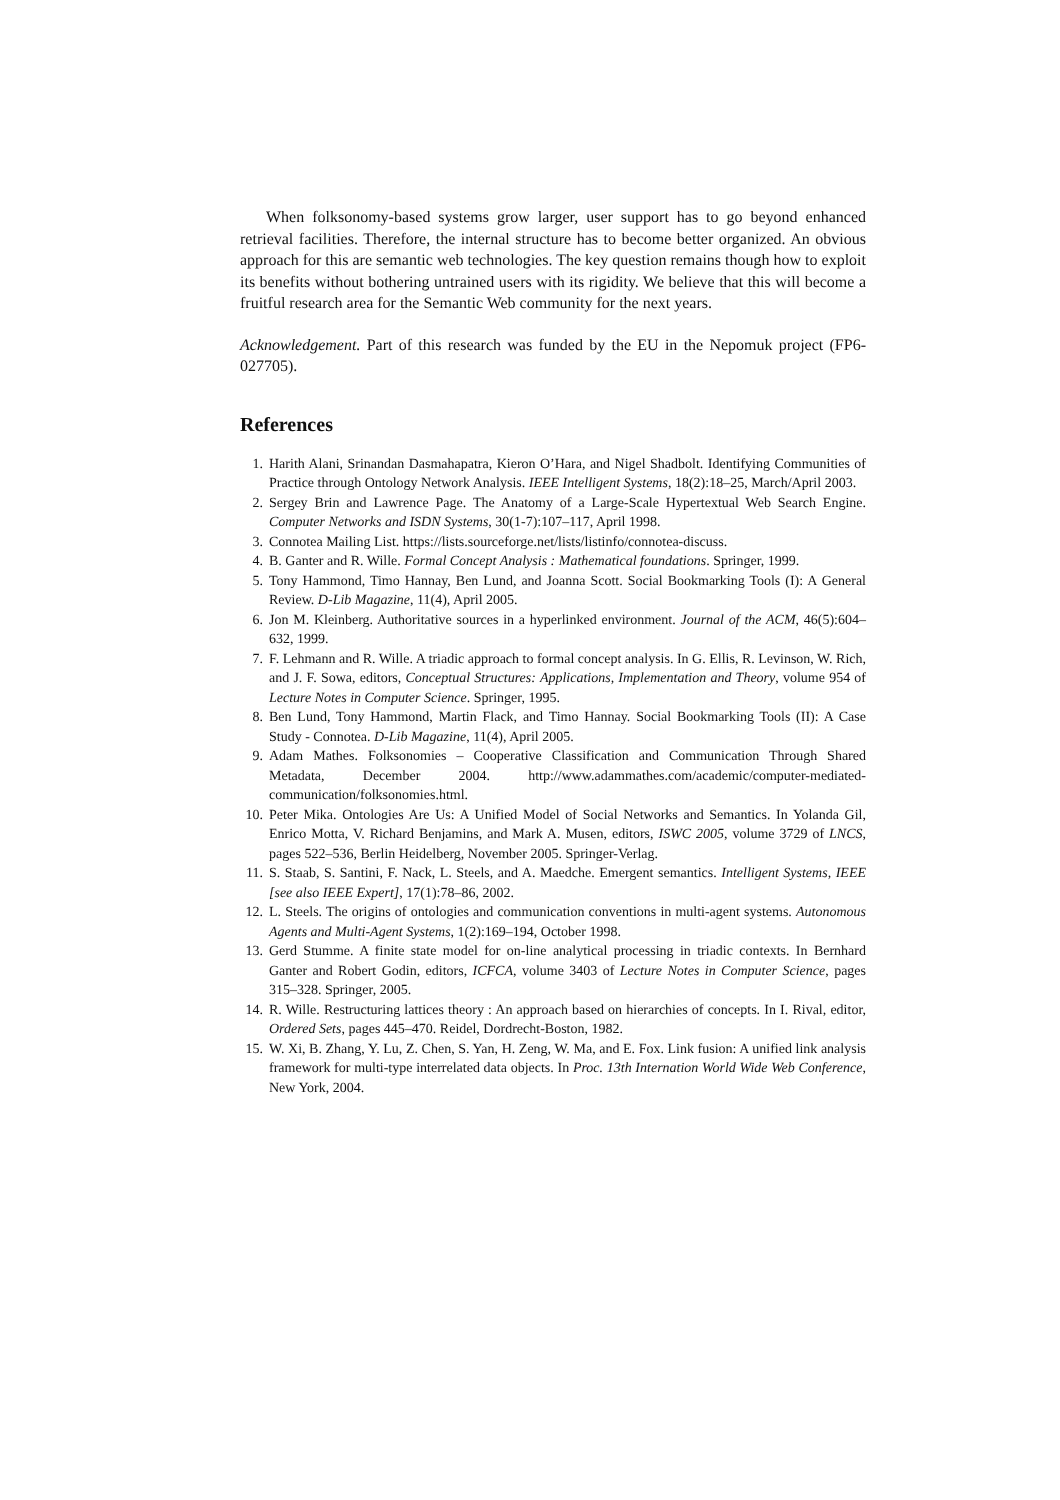When folksonomy-based systems grow larger, user support has to go beyond enhanced retrieval facilities. Therefore, the internal structure has to become better organized. An obvious approach for this are semantic web technologies. The key question remains though how to exploit its benefits without bothering untrained users with its rigidity. We believe that this will become a fruitful research area for the Semantic Web community for the next years.
Acknowledgement. Part of this research was funded by the EU in the Nepomuk project (FP6-027705).
References
1. Harith Alani, Srinandan Dasmahapatra, Kieron O’Hara, and Nigel Shadbolt. Identifying Communities of Practice through Ontology Network Analysis. IEEE Intelligent Systems, 18(2):18–25, March/April 2003.
2. Sergey Brin and Lawrence Page. The Anatomy of a Large-Scale Hypertextual Web Search Engine. Computer Networks and ISDN Systems, 30(1-7):107–117, April 1998.
3. Connotea Mailing List. https://lists.sourceforge.net/lists/listinfo/connotea-discuss.
4. B. Ganter and R. Wille. Formal Concept Analysis : Mathematical foundations. Springer, 1999.
5. Tony Hammond, Timo Hannay, Ben Lund, and Joanna Scott. Social Bookmarking Tools (I): A General Review. D-Lib Magazine, 11(4), April 2005.
6. Jon M. Kleinberg. Authoritative sources in a hyperlinked environment. Journal of the ACM, 46(5):604–632, 1999.
7. F. Lehmann and R. Wille. A triadic approach to formal concept analysis. In G. Ellis, R. Levinson, W. Rich, and J. F. Sowa, editors, Conceptual Structures: Applications, Implementation and Theory, volume 954 of Lecture Notes in Computer Science. Springer, 1995.
8. Ben Lund, Tony Hammond, Martin Flack, and Timo Hannay. Social Bookmarking Tools (II): A Case Study - Connotea. D-Lib Magazine, 11(4), April 2005.
9. Adam Mathes. Folksonomies – Cooperative Classification and Communication Through Shared Metadata, December 2004. http://www.adammathes.com/academic/computer-mediated-communication/folksonomies.html.
10. Peter Mika. Ontologies Are Us: A Unified Model of Social Networks and Semantics. In Yolanda Gil, Enrico Motta, V. Richard Benjamins, and Mark A. Musen, editors, ISWC 2005, volume 3729 of LNCS, pages 522–536, Berlin Heidelberg, November 2005. Springer-Verlag.
11. S. Staab, S. Santini, F. Nack, L. Steels, and A. Maedche. Emergent semantics. Intelligent Systems, IEEE [see also IEEE Expert], 17(1):78–86, 2002.
12. L. Steels. The origins of ontologies and communication conventions in multi-agent systems. Autonomous Agents and Multi-Agent Systems, 1(2):169–194, October 1998.
13. Gerd Stumme. A finite state model for on-line analytical processing in triadic contexts. In Bernhard Ganter and Robert Godin, editors, ICFCA, volume 3403 of Lecture Notes in Computer Science, pages 315–328. Springer, 2005.
14. R. Wille. Restructuring lattices theory : An approach based on hierarchies of concepts. In I. Rival, editor, Ordered Sets, pages 445–470. Reidel, Dordrecht-Boston, 1982.
15. W. Xi, B. Zhang, Y. Lu, Z. Chen, S. Yan, H. Zeng, W. Ma, and E. Fox. Link fusion: A unified link analysis framework for multi-type interrelated data objects. In Proc. 13th Internation World Wide Web Conference, New York, 2004.